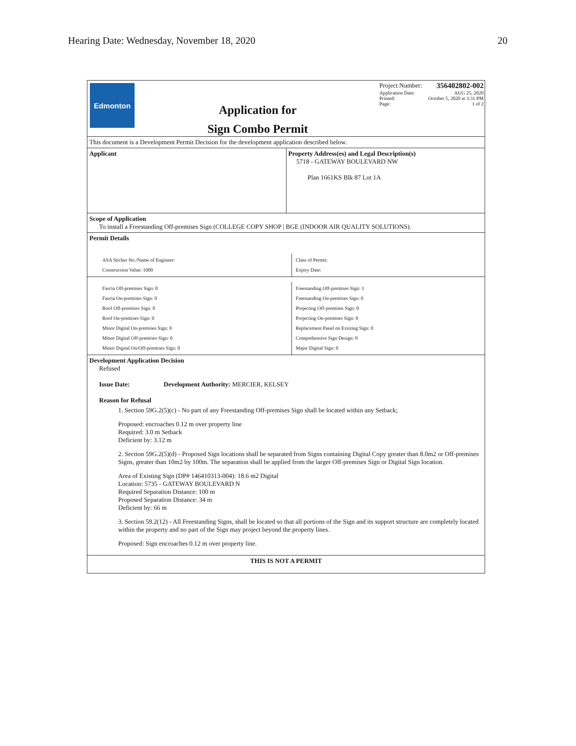Hearing Date: Wednesday, November 18, 2020 20
Edmonton
Application for
Sign Combo Permit
Project Number: 356402802-002
Application Date: AUG 25, 2020
Printed: October 5, 2020 at 3:31 PM
Page: 1 of 2
This document is a Development Permit Decision for the development application described below.
Applicant Property Address(es) and Legal Description(s)
5718 - GATEWAY BOULEVARD NW
Plan 1661KS Blk 87 Lot 1A
Scope of Application
To install a Freestanding Off-premises Sign (COLLEGE COPY SHOP | BGE (INDOOR AIR QUALITY SOLUTIONS).
Permit Details
ASA Sticker No./Name of Engineer:
Construction Value: 1000
Class of Permit:
Expiry Date:
Fascia Off-premises Sign: 0
Fascia On-premises Sign: 0
Roof Off-premises Sign: 0
Roof On-premises Sign: 0
Minor Digital On-premises Sign: 0
Minor Digital Off-premises Sign: 0
Minor Digital On/Off-premises Sign: 0
Freestanding Off-premises Sign: 1
Freestanding On-premises Sign: 0
Projecting Off-premises Sign: 0
Projecting On-premises Sign: 0
Replacement Panel on Existing Sign: 0
Comprehensive Sign Design: 0
Major Digital Sign: 0
Development Application Decision
Refused
Issue Date: Development Authority: MERCIER, KELSEY
Reason for Refusal
1. Section 59G.2(5)(c) - No part of any Freestanding Off-premises Sign shall be located within any Setback;
Proposed: encroaches 0.12 m over property line
Required: 3.0 m Setback
Deficient by: 3.12 m
2. Section 59G.2(5)(d) - Proposed Sign locations shall be separated from Signs containing Digital Copy greater than 8.0m2 or Off-premises Signs, greater than 10m2 by 100m. The separation shall be applied from the larger Off-premises Sign or Digital Sign location.
Area of Existing Sign (DP# 146410313-004): 18.6 m2 Digital
Location: 5735 - GATEWAY BOULEVARD N
Required Separation Distance: 100 m
Proposed Separation Distance: 34 m
Deficient by: 66 m
3. Section 59.2(12) - All Freestanding Signs, shall be located so that all portions of the Sign and its support structure are completely located within the property and no part of the Sign may project beyond the property lines.
Proposed: Sign encroaches 0.12 m over property line.
THIS IS NOT A PERMIT